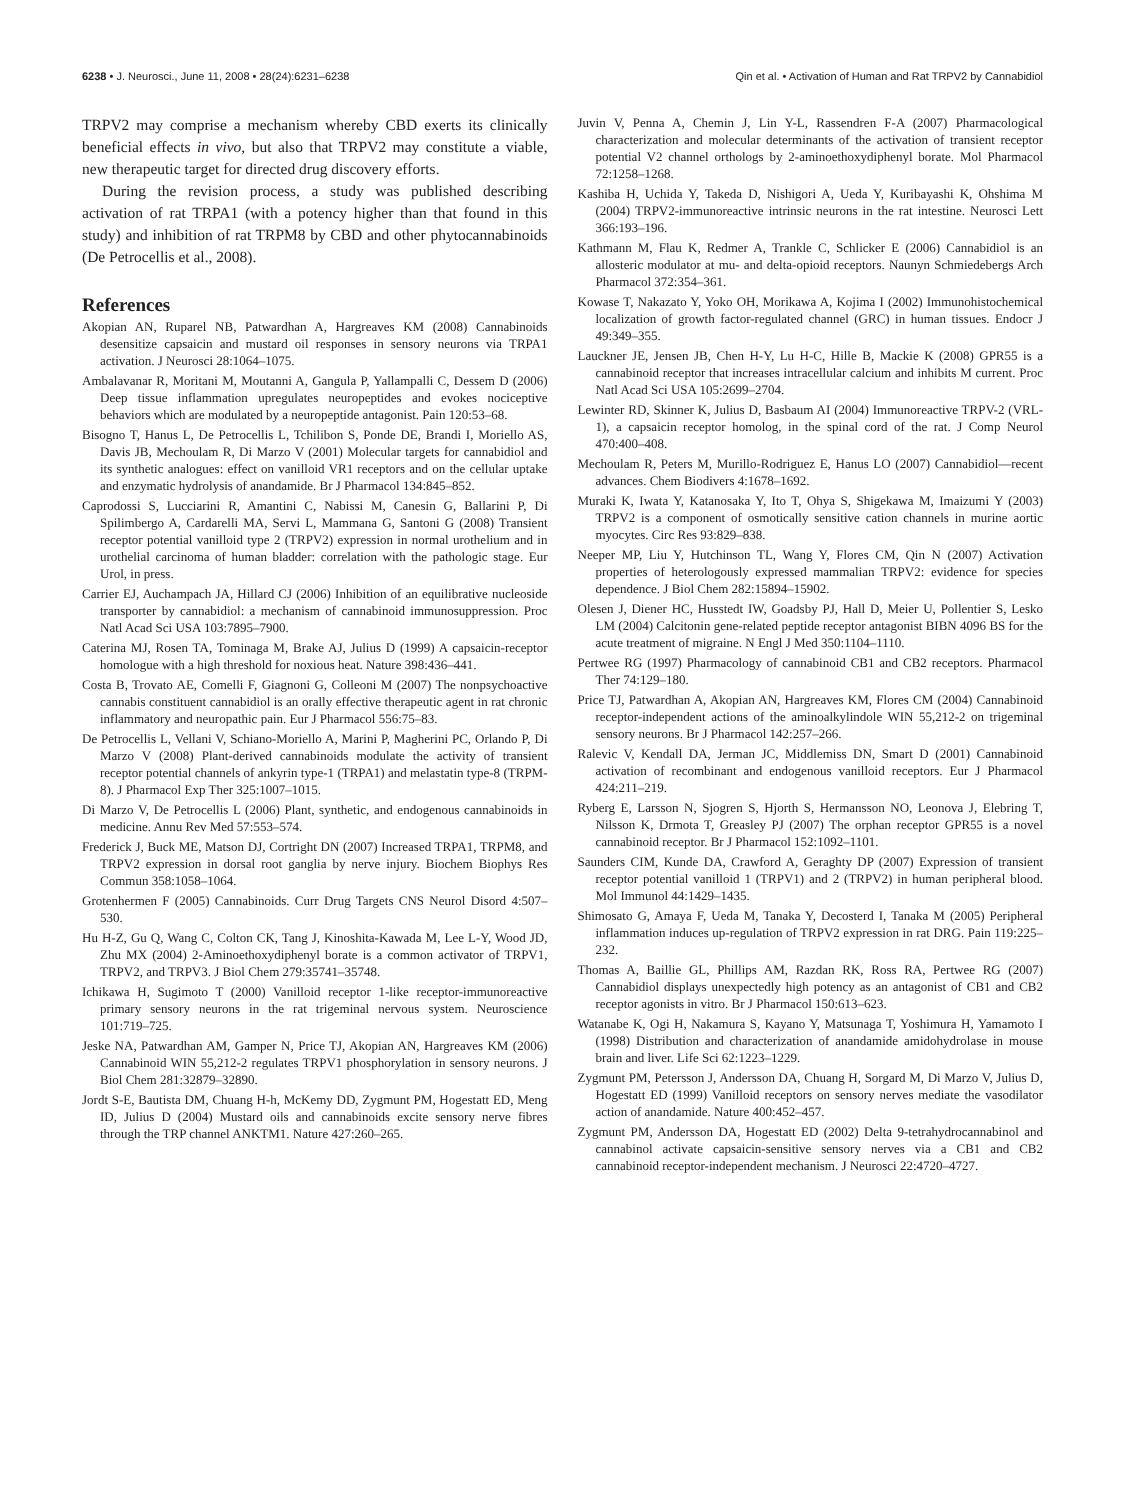6238 • J. Neurosci., June 11, 2008 • 28(24):6231–6238 Qin et al. • Activation of Human and Rat TRPV2 by Cannabidiol
TRPV2 may comprise a mechanism whereby CBD exerts its clinically beneficial effects in vivo, but also that TRPV2 may constitute a viable, new therapeutic target for directed drug discovery efforts.
During the revision process, a study was published describing activation of rat TRPA1 (with a potency higher than that found in this study) and inhibition of rat TRPM8 by CBD and other phytocannabinoids (De Petrocellis et al., 2008).
References
Akopian AN, Ruparel NB, Patwardhan A, Hargreaves KM (2008) Cannabinoids desensitize capsaicin and mustard oil responses in sensory neurons via TRPA1 activation. J Neurosci 28:1064–1075.
Ambalavanar R, Moritani M, Moutanni A, Gangula P, Yallampalli C, Dessem D (2006) Deep tissue inflammation upregulates neuropeptides and evokes nociceptive behaviors which are modulated by a neuropeptide antagonist. Pain 120:53–68.
Bisogno T, Hanus L, De Petrocellis L, Tchilibon S, Ponde DE, Brandi I, Moriello AS, Davis JB, Mechoulam R, Di Marzo V (2001) Molecular targets for cannabidiol and its synthetic analogues: effect on vanilloid VR1 receptors and on the cellular uptake and enzymatic hydrolysis of anandamide. Br J Pharmacol 134:845–852.
Caprodossi S, Lucciarini R, Amantini C, Nabissi M, Canesin G, Ballarini P, Di Spilimbergo A, Cardarelli MA, Servi L, Mammana G, Santoni G (2008) Transient receptor potential vanilloid type 2 (TRPV2) expression in normal urothelium and in urothelial carcinoma of human bladder: correlation with the pathologic stage. Eur Urol, in press.
Carrier EJ, Auchampach JA, Hillard CJ (2006) Inhibition of an equilibrative nucleoside transporter by cannabidiol: a mechanism of cannabinoid immunosuppression. Proc Natl Acad Sci USA 103:7895–7900.
Caterina MJ, Rosen TA, Tominaga M, Brake AJ, Julius D (1999) A capsaicin-receptor homologue with a high threshold for noxious heat. Nature 398:436–441.
Costa B, Trovato AE, Comelli F, Giagnoni G, Colleoni M (2007) The nonpsychoactive cannabis constituent cannabidiol is an orally effective therapeutic agent in rat chronic inflammatory and neuropathic pain. Eur J Pharmacol 556:75–83.
De Petrocellis L, Vellani V, Schiano-Moriello A, Marini P, Magherini PC, Orlando P, Di Marzo V (2008) Plant-derived cannabinoids modulate the activity of transient receptor potential channels of ankyrin type-1 (TRPA1) and melastatin type-8 (TRPM-8). J Pharmacol Exp Ther 325:1007–1015.
Di Marzo V, De Petrocellis L (2006) Plant, synthetic, and endogenous cannabinoids in medicine. Annu Rev Med 57:553–574.
Frederick J, Buck ME, Matson DJ, Cortright DN (2007) Increased TRPA1, TRPM8, and TRPV2 expression in dorsal root ganglia by nerve injury. Biochem Biophys Res Commun 358:1058–1064.
Grotenhermen F (2005) Cannabinoids. Curr Drug Targets CNS Neurol Disord 4:507–530.
Hu H-Z, Gu Q, Wang C, Colton CK, Tang J, Kinoshita-Kawada M, Lee L-Y, Wood JD, Zhu MX (2004) 2-Aminoethoxydiphenyl borate is a common activator of TRPV1, TRPV2, and TRPV3. J Biol Chem 279:35741–35748.
Ichikawa H, Sugimoto T (2000) Vanilloid receptor 1-like receptor-immunoreactive primary sensory neurons in the rat trigeminal nervous system. Neuroscience 101:719–725.
Jeske NA, Patwardhan AM, Gamper N, Price TJ, Akopian AN, Hargreaves KM (2006) Cannabinoid WIN 55,212-2 regulates TRPV1 phosphorylation in sensory neurons. J Biol Chem 281:32879–32890.
Jordt S-E, Bautista DM, Chuang H-h, McKemy DD, Zygmunt PM, Hogestatt ED, Meng ID, Julius D (2004) Mustard oils and cannabinoids excite sensory nerve fibres through the TRP channel ANKTM1. Nature 427:260–265.
Juvin V, Penna A, Chemin J, Lin Y-L, Rassendren F-A (2007) Pharmacological characterization and molecular determinants of the activation of transient receptor potential V2 channel orthologs by 2-aminoethoxydiphenyl borate. Mol Pharmacol 72:1258–1268.
Kashiba H, Uchida Y, Takeda D, Nishigori A, Ueda Y, Kuribayashi K, Ohshima M (2004) TRPV2-immunoreactive intrinsic neurons in the rat intestine. Neurosci Lett 366:193–196.
Kathmann M, Flau K, Redmer A, Trankle C, Schlicker E (2006) Cannabidiol is an allosteric modulator at mu- and delta-opioid receptors. Naunyn Schmiedebergs Arch Pharmacol 372:354–361.
Kowase T, Nakazato Y, Yoko OH, Morikawa A, Kojima I (2002) Immunohistochemical localization of growth factor-regulated channel (GRC) in human tissues. Endocr J 49:349–355.
Lauckner JE, Jensen JB, Chen H-Y, Lu H-C, Hille B, Mackie K (2008) GPR55 is a cannabinoid receptor that increases intracellular calcium and inhibits M current. Proc Natl Acad Sci USA 105:2699–2704.
Lewinter RD, Skinner K, Julius D, Basbaum AI (2004) Immunoreactive TRPV-2 (VRL-1), a capsaicin receptor homolog, in the spinal cord of the rat. J Comp Neurol 470:400–408.
Mechoulam R, Peters M, Murillo-Rodriguez E, Hanus LO (2007) Cannabidiol—recent advances. Chem Biodivers 4:1678–1692.
Muraki K, Iwata Y, Katanosaka Y, Ito T, Ohya S, Shigekawa M, Imaizumi Y (2003) TRPV2 is a component of osmotically sensitive cation channels in murine aortic myocytes. Circ Res 93:829–838.
Neeper MP, Liu Y, Hutchinson TL, Wang Y, Flores CM, Qin N (2007) Activation properties of heterologously expressed mammalian TRPV2: evidence for species dependence. J Biol Chem 282:15894–15902.
Olesen J, Diener HC, Husstedt IW, Goadsby PJ, Hall D, Meier U, Pollentier S, Lesko LM (2004) Calcitonin gene-related peptide receptor antagonist BIBN 4096 BS for the acute treatment of migraine. N Engl J Med 350:1104–1110.
Pertwee RG (1997) Pharmacology of cannabinoid CB1 and CB2 receptors. Pharmacol Ther 74:129–180.
Price TJ, Patwardhan A, Akopian AN, Hargreaves KM, Flores CM (2004) Cannabinoid receptor-independent actions of the aminoalkylindole WIN 55,212-2 on trigeminal sensory neurons. Br J Pharmacol 142:257–266.
Ralevic V, Kendall DA, Jerman JC, Middlemiss DN, Smart D (2001) Cannabinoid activation of recombinant and endogenous vanilloid receptors. Eur J Pharmacol 424:211–219.
Ryberg E, Larsson N, Sjogren S, Hjorth S, Hermansson NO, Leonova J, Elebring T, Nilsson K, Drmota T, Greasley PJ (2007) The orphan receptor GPR55 is a novel cannabinoid receptor. Br J Pharmacol 152:1092–1101.
Saunders CIM, Kunde DA, Crawford A, Geraghty DP (2007) Expression of transient receptor potential vanilloid 1 (TRPV1) and 2 (TRPV2) in human peripheral blood. Mol Immunol 44:1429–1435.
Shimosato G, Amaya F, Ueda M, Tanaka Y, Decosterd I, Tanaka M (2005) Peripheral inflammation induces up-regulation of TRPV2 expression in rat DRG. Pain 119:225–232.
Thomas A, Baillie GL, Phillips AM, Razdan RK, Ross RA, Pertwee RG (2007) Cannabidiol displays unexpectedly high potency as an antagonist of CB1 and CB2 receptor agonists in vitro. Br J Pharmacol 150:613–623.
Watanabe K, Ogi H, Nakamura S, Kayano Y, Matsunaga T, Yoshimura H, Yamamoto I (1998) Distribution and characterization of anandamide amidohydrolase in mouse brain and liver. Life Sci 62:1223–1229.
Zygmunt PM, Petersson J, Andersson DA, Chuang H, Sorgard M, Di Marzo V, Julius D, Hogestatt ED (1999) Vanilloid receptors on sensory nerves mediate the vasodilator action of anandamide. Nature 400:452–457.
Zygmunt PM, Andersson DA, Hogestatt ED (2002) Delta 9-tetrahydrocannabinol and cannabinol activate capsaicin-sensitive sensory nerves via a CB1 and CB2 cannabinoid receptor-independent mechanism. J Neurosci 22:4720–4727.